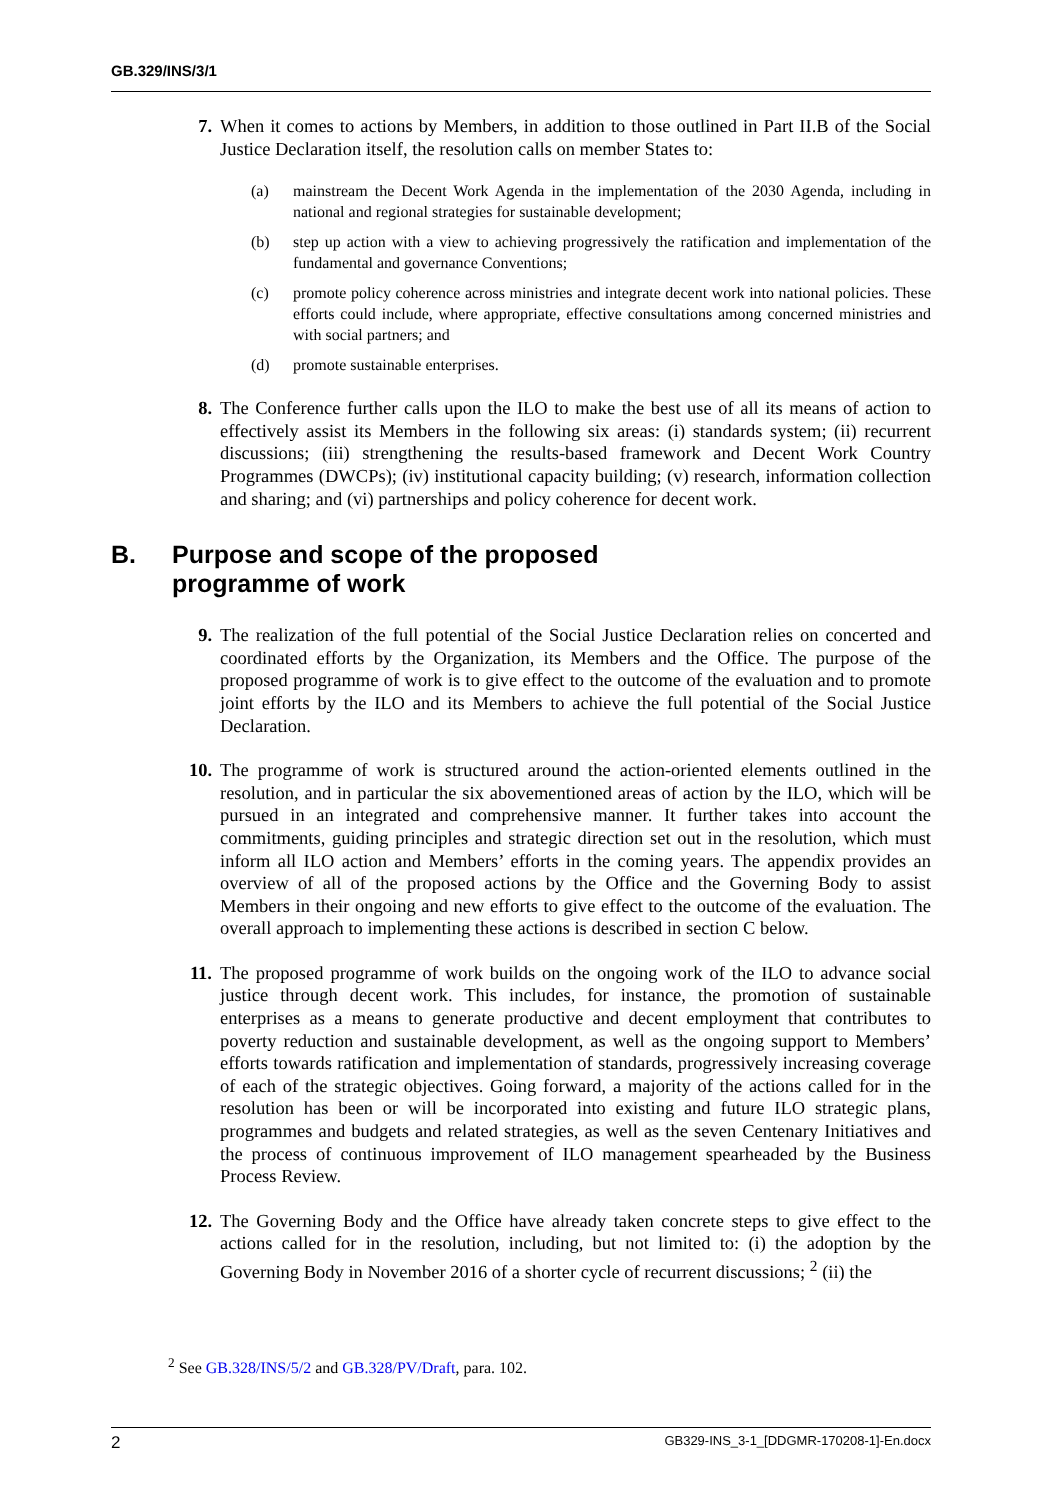GB.329/INS/3/1
7. When it comes to actions by Members, in addition to those outlined in Part II.B of the Social Justice Declaration itself, the resolution calls on member States to:
(a) mainstream the Decent Work Agenda in the implementation of the 2030 Agenda, including in national and regional strategies for sustainable development;
(b) step up action with a view to achieving progressively the ratification and implementation of the fundamental and governance Conventions;
(c) promote policy coherence across ministries and integrate decent work into national policies. These efforts could include, where appropriate, effective consultations among concerned ministries and with social partners; and
(d) promote sustainable enterprises.
8. The Conference further calls upon the ILO to make the best use of all its means of action to effectively assist its Members in the following six areas: (i) standards system; (ii) recurrent discussions; (iii) strengthening the results-based framework and Decent Work Country Programmes (DWCPs); (iv) institutional capacity building; (v) research, information collection and sharing; and (vi) partnerships and policy coherence for decent work.
B. Purpose and scope of the proposed
programme of work
9. The realization of the full potential of the Social Justice Declaration relies on concerted and coordinated efforts by the Organization, its Members and the Office. The purpose of the proposed programme of work is to give effect to the outcome of the evaluation and to promote joint efforts by the ILO and its Members to achieve the full potential of the Social Justice Declaration.
10. The programme of work is structured around the action-oriented elements outlined in the resolution, and in particular the six abovementioned areas of action by the ILO, which will be pursued in an integrated and comprehensive manner. It further takes into account the commitments, guiding principles and strategic direction set out in the resolution, which must inform all ILO action and Members’ efforts in the coming years. The appendix provides an overview of all of the proposed actions by the Office and the Governing Body to assist Members in their ongoing and new efforts to give effect to the outcome of the evaluation. The overall approach to implementing these actions is described in section C below.
11. The proposed programme of work builds on the ongoing work of the ILO to advance social justice through decent work. This includes, for instance, the promotion of sustainable enterprises as a means to generate productive and decent employment that contributes to poverty reduction and sustainable development, as well as the ongoing support to Members’ efforts towards ratification and implementation of standards, progressively increasing coverage of each of the strategic objectives. Going forward, a majority of the actions called for in the resolution has been or will be incorporated into existing and future ILO strategic plans, programmes and budgets and related strategies, as well as the seven Centenary Initiatives and the process of continuous improvement of ILO management spearheaded by the Business Process Review.
12. The Governing Body and the Office have already taken concrete steps to give effect to the actions called for in the resolution, including, but not limited to: (i) the adoption by the Governing Body in November 2016 of a shorter cycle of recurrent discussions; <sup>2</sup> (ii) the
<sup>2</sup> See GB.328/INS/5/2 and GB.328/PV/Draft, para. 102.
2 GB329-INS_3-1_[DDGMR-170208-1]-En.docx